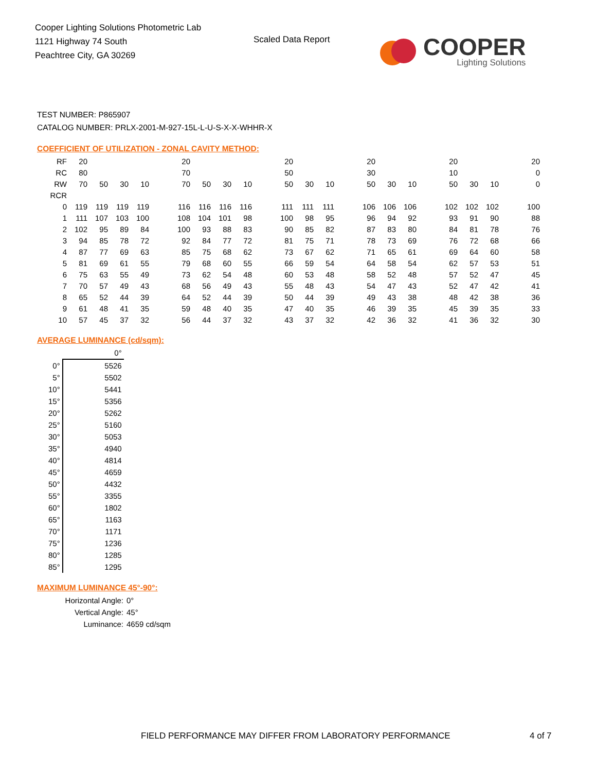Cooper Lighting Solutions Photometric Lab
1121 Highway 74 South
Peachtree City, GA 30269
Scaled Data Report
COOPER
Lighting Solutions
TEST NUMBER: P865907
CATALOG NUMBER: PRLX-2001-M-927-15L-L-U-S-X-X-WHHR-X
COEFFICIENT OF UTILIZATION - ZONAL CAVITY METHOD:
| RF | 20 | | | | | 20 | | | | | 20 | | | | 20 | | | | 20 | | | | 20 |
| RC | 80 | | | | | 70 | | | | | 50 | | | | 30 | | | | 10 | | | | 0 |
| RW | 70 | 50 | 30 | 10 | | 70 | 50 | 30 | 10 | | 50 | 30 | 10 | | 50 | 30 | 10 | | 50 | 30 | 10 | | 0 |
| RCR | | | | | | | | | | | | | | | | | | | | | | | |
| 0 | 119 | 119 | 119 | 119 | | 116 | 116 | 116 | 116 | | 111 | 111 | 111 | | 106 | 106 | 106 | | 102 | 102 | 102 | | 100 |
| 1 | 111 | 107 | 103 | 100 | | 108 | 104 | 101 | 98 | | 100 | 98 | 95 | | 96 | 94 | 92 | | 93 | 91 | 90 | | 88 |
| 2 | 102 | 95 | 89 | 84 | | 100 | 93 | 88 | 83 | | 90 | 85 | 82 | | 87 | 83 | 80 | | 84 | 81 | 78 | | 76 |
| 3 | 94 | 85 | 78 | 72 | | 92 | 84 | 77 | 72 | | 81 | 75 | 71 | | 78 | 73 | 69 | | 76 | 72 | 68 | | 66 |
| 4 | 87 | 77 | 69 | 63 | | 85 | 75 | 68 | 62 | | 73 | 67 | 62 | | 71 | 65 | 61 | | 69 | 64 | 60 | | 58 |
| 5 | 81 | 69 | 61 | 55 | | 79 | 68 | 60 | 55 | | 66 | 59 | 54 | | 64 | 58 | 54 | | 62 | 57 | 53 | | 51 |
| 6 | 75 | 63 | 55 | 49 | | 73 | 62 | 54 | 48 | | 60 | 53 | 48 | | 58 | 52 | 48 | | 57 | 52 | 47 | | 45 |
| 7 | 70 | 57 | 49 | 43 | | 68 | 56 | 49 | 43 | | 55 | 48 | 43 | | 54 | 47 | 43 | | 52 | 47 | 42 | | 41 |
| 8 | 65 | 52 | 44 | 39 | | 64 | 52 | 44 | 39 | | 50 | 44 | 39 | | 49 | 43 | 38 | | 48 | 42 | 38 | | 36 |
| 9 | 61 | 48 | 41 | 35 | | 59 | 48 | 40 | 35 | | 47 | 40 | 35 | | 46 | 39 | 35 | | 45 | 39 | 35 | | 33 |
| 10 | 57 | 45 | 37 | 32 | | 56 | 44 | 37 | 32 | | 43 | 37 | 32 | | 42 | 36 | 32 | | 41 | 36 | 32 | | 30 |
AVERAGE LUMINANCE (cd/sqm):
| | 0° |
| 0° | 5526 |
| 5° | 5502 |
| 10° | 5441 |
| 15° | 5356 |
| 20° | 5262 |
| 25° | 5160 |
| 30° | 5053 |
| 35° | 4940 |
| 40° | 4814 |
| 45° | 4659 |
| 50° | 4432 |
| 55° | 3355 |
| 60° | 1802 |
| 65° | 1163 |
| 70° | 1171 |
| 75° | 1236 |
| 80° | 1285 |
| 85° | 1295 |
MAXIMUM LUMINANCE 45°-90°:
Horizontal Angle: 0°
Vertical Angle: 45°
Luminance: 4659 cd/sqm
FIELD PERFORMANCE MAY DIFFER FROM LABORATORY PERFORMANCE
4 of 7